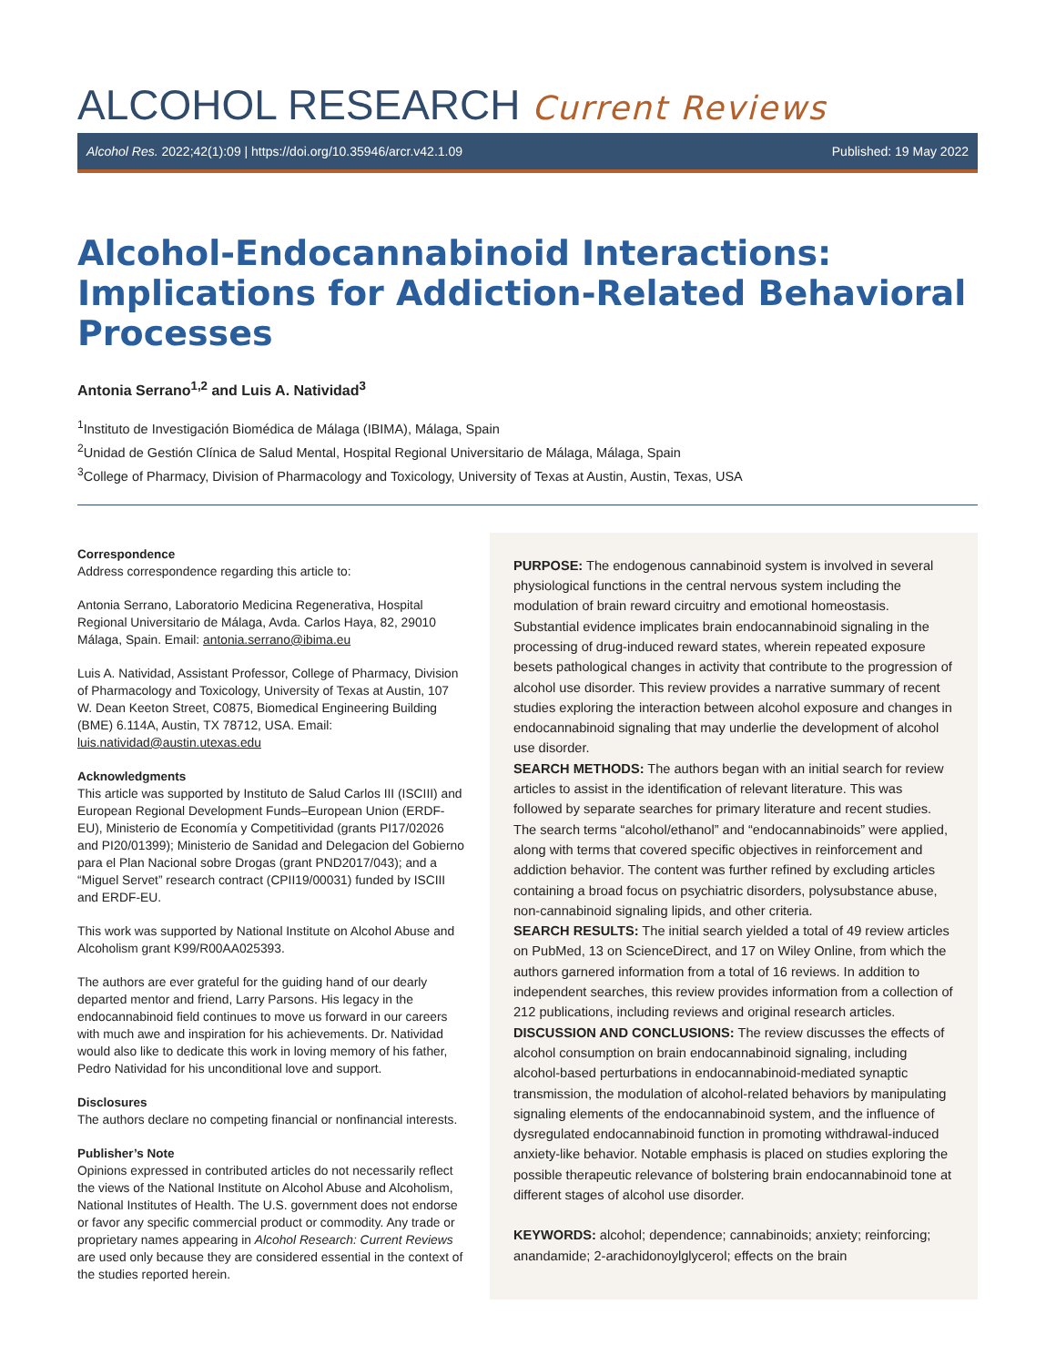ALCOHOL RESEARCH Current Reviews
Alcohol Res. 2022;42(1):09 | https://doi.org/10.35946/arcr.v42.1.09 Published: 19 May 2022
Alcohol-Endocannabinoid Interactions: Implications for Addiction-Related Behavioral Processes
Antonia Serrano<sup>1,2</sup> and Luis A. Natividad<sup>3</sup>
<sup>1</sup> Instituto de Investigación Biomédica de Málaga (IBIMA), Málaga, Spain
<sup>2</sup> Unidad de Gestión Clínica de Salud Mental, Hospital Regional Universitario de Málaga, Málaga, Spain
<sup>3</sup> College of Pharmacy, Division of Pharmacology and Toxicology, University of Texas at Austin, Austin, Texas, USA
Correspondence
Address correspondence regarding this article to:
Antonia Serrano, Laboratorio Medicina Regenerativa, Hospital Regional Universitario de Málaga, Avda. Carlos Haya, 82, 29010 Málaga, Spain. Email: antonia.serrano@ibima.eu
Luis A. Natividad, Assistant Professor, College of Pharmacy, Division of Pharmacology and Toxicology, University of Texas at Austin, 107 W. Dean Keeton Street, C0875, Biomedical Engineering Building (BME) 6.114A, Austin, TX 78712, USA. Email: luis.natividad@austin.utexas.edu
Acknowledgments
This article was supported by Instituto de Salud Carlos III (ISCIII) and European Regional Development Funds–European Union (ERDF-EU), Ministerio de Economía y Competitividad (grants PI17/02026 and PI20/01399); Ministerio de Sanidad and Delegacion del Gobierno para el Plan Nacional sobre Drogas (grant PND2017/043); and a “Miguel Servet” research contract (CPII19/00031) funded by ISCIII and ERDF-EU.
This work was supported by National Institute on Alcohol Abuse and Alcoholism grant K99/R00AA025393.
The authors are ever grateful for the guiding hand of our dearly departed mentor and friend, Larry Parsons. His legacy in the endocannabinoid field continues to move us forward in our careers with much awe and inspiration for his achievements. Dr. Natividad would also like to dedicate this work in loving memory of his father, Pedro Natividad for his unconditional love and support.
Disclosures
The authors declare no competing financial or nonfinancial interests.
Publisher’s Note
Opinions expressed in contributed articles do not necessarily reflect the views of the National Institute on Alcohol Abuse and Alcoholism, National Institutes of Health. The U.S. government does not endorse or favor any specific commercial product or commodity. Any trade or proprietary names appearing in Alcohol Research: Current Reviews are used only because they are considered essential in the context of the studies reported herein.
PURPOSE: The endogenous cannabinoid system is involved in several physiological functions in the central nervous system including the modulation of brain reward circuitry and emotional homeostasis. Substantial evidence implicates brain endocannabinoid signaling in the processing of drug-induced reward states, wherein repeated exposure besets pathological changes in activity that contribute to the progression of alcohol use disorder. This review provides a narrative summary of recent studies exploring the interaction between alcohol exposure and changes in endocannabinoid signaling that may underlie the development of alcohol use disorder.
SEARCH METHODS: The authors began with an initial search for review articles to assist in the identification of relevant literature. This was followed by separate searches for primary literature and recent studies. The search terms “alcohol/ethanol” and “endocannabinoids” were applied, along with terms that covered specific objectives in reinforcement and addiction behavior. The content was further refined by excluding articles containing a broad focus on psychiatric disorders, polysubstance abuse, non-cannabinoid signaling lipids, and other criteria.
SEARCH RESULTS: The initial search yielded a total of 49 review articles on PubMed, 13 on ScienceDirect, and 17 on Wiley Online, from which the authors garnered information from a total of 16 reviews. In addition to independent searches, this review provides information from a collection of 212 publications, including reviews and original research articles.
DISCUSSION AND CONCLUSIONS: The review discusses the effects of alcohol consumption on brain endocannabinoid signaling, including alcohol-based perturbations in endocannabinoid-mediated synaptic transmission, the modulation of alcohol-related behaviors by manipulating signaling elements of the endocannabinoid system, and the influence of dysregulated endocannabinoid function in promoting withdrawal-induced anxiety-like behavior. Notable emphasis is placed on studies exploring the possible therapeutic relevance of bolstering brain endocannabinoid tone at different stages of alcohol use disorder.
KEYWORDS: alcohol; dependence; cannabinoids; anxiety; reinforcing; anandamide; 2-arachidonoylglycerol; effects on the brain